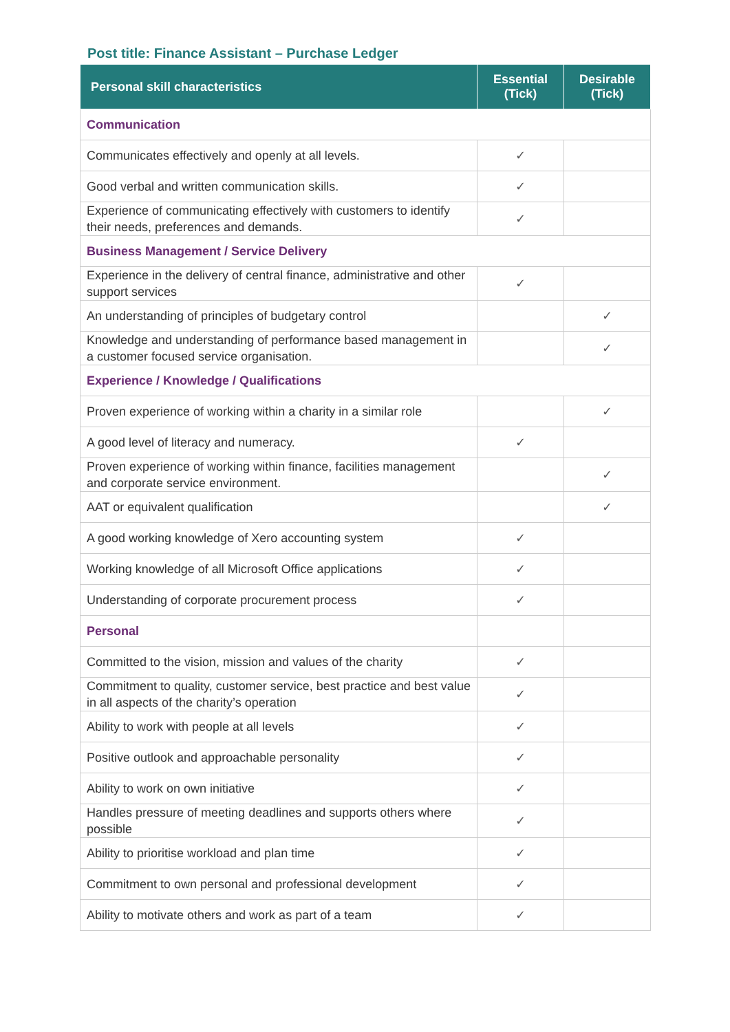Post title: Finance Assistant – Purchase Ledger
| Personal skill characteristics | Essential (Tick) | Desirable (Tick) |
| --- | --- | --- |
| Communication | | |
| Communicates effectively and openly at all levels. | ✓ | |
| Good verbal and written communication skills. | ✓ | |
| Experience of communicating effectively with customers to identify their needs, preferences and demands. | ✓ | |
| Business Management / Service Delivery | | |
| Experience in the delivery of central finance, administrative and other support services | ✓ | |
| An understanding of principles of budgetary control | | ✓ |
| Knowledge and understanding of performance based management in a customer focused service organisation. | | ✓ |
| Experience / Knowledge / Qualifications | | |
| Proven experience of working within a charity in a similar role | | ✓ |
| A good level of literacy and numeracy. | ✓ | |
| Proven experience of working within finance, facilities management and corporate service environment. | | ✓ |
| AAT or equivalent qualification | | ✓ |
| A good working knowledge of Xero accounting system | ✓ | |
| Working knowledge of all Microsoft Office applications | ✓ | |
| Understanding of corporate procurement process | ✓ | |
| Personal | | |
| Committed to the vision, mission and values of the charity | ✓ | |
| Commitment to quality, customer service, best practice and best value in all aspects of the charity’s operation | ✓ | |
| Ability to work with people at all levels | ✓ | |
| Positive outlook and approachable personality | ✓ | |
| Ability to work on own initiative | ✓ | |
| Handles pressure of meeting deadlines and supports others where possible | ✓ | |
| Ability to prioritise workload and plan time | ✓ | |
| Commitment to own personal and professional development | ✓ | |
| Ability to motivate others and work as part of a team | ✓ | |